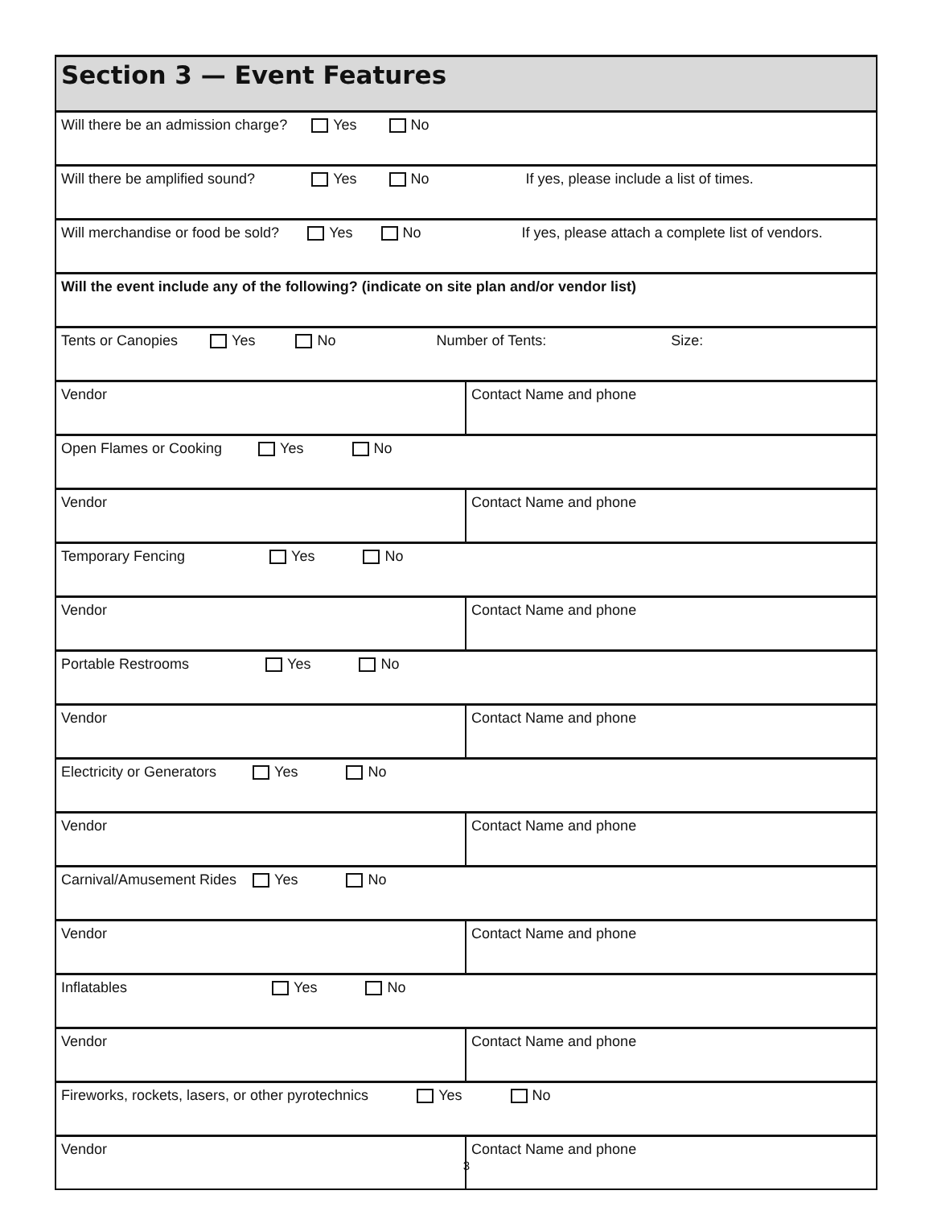| Section 3 — Event Features | |
| Will there be an admission charge? Yes No | |
| Will there be amplified sound? Yes No If yes, please include a list of times. | |
| Will merchandise or food be sold? Yes No If yes, please attach a complete list of vendors. | |
| Will the event include any of the following? (indicate on site plan and/or vendor list) | |
| Tents or Canopies Yes No Number of Tents: Size: | |
| Vendor | Contact Name and phone |
| Open Flames or Cooking Yes No | |
| Vendor | Contact Name and phone |
| Temporary Fencing Yes No | |
| Vendor | Contact Name and phone |
| Portable Restrooms Yes No | |
| Vendor | Contact Name and phone |
| Electricity or Generators Yes No | |
| Vendor | Contact Name and phone |
| Carnival/Amusement Rides Yes No | |
| Vendor | Contact Name and phone |
| Inflatables Yes No | |
| Vendor | Contact Name and phone |
| Fireworks, rockets, lasers, or other pyrotechnics Yes No | |
| Vendor | Contact Name and phone |
3